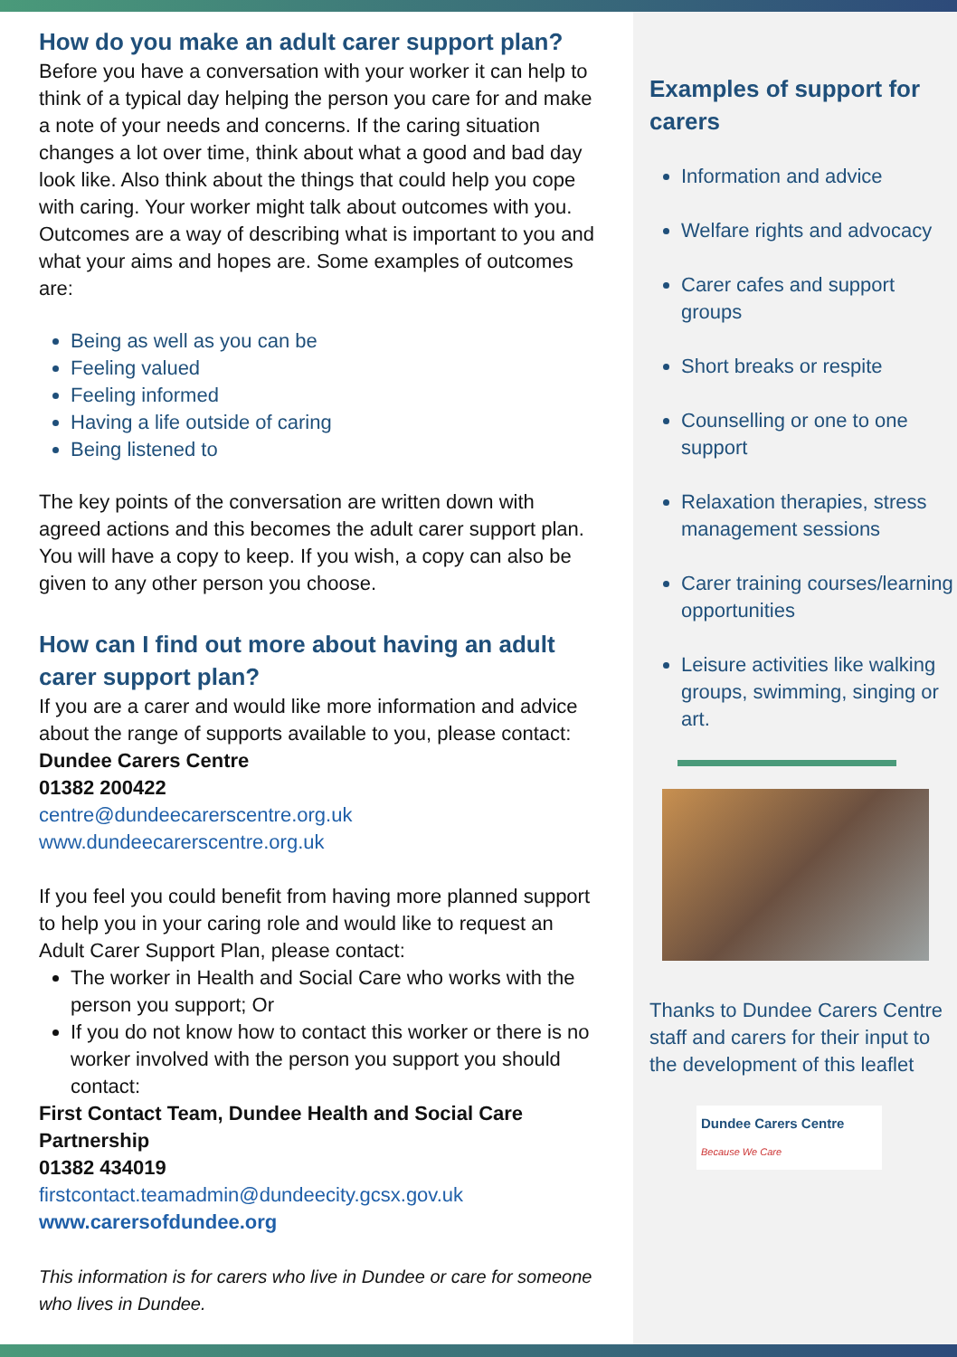How do you make an adult carer support plan?
Before you have a conversation with your worker it can help to think of a typical day helping the person you care for and make a note of your needs and concerns. If the caring situation changes a lot over time, think about what a good and bad day look like. Also think about the things that could help you cope with caring. Your worker might talk about outcomes with you. Outcomes are a way of describing what is important to you and what your aims and hopes are. Some examples of outcomes are:
Being as well as you can be
Feeling valued
Feeling informed
Having a life outside of caring
Being listened to
The key points of the conversation are written down with agreed actions and this becomes the adult carer support plan. You will have a copy to keep. If you wish, a copy can also be given to any other person you choose.
How can I find out more about having an adult carer support plan?
If you are a carer and would like more information and advice about the range of supports available to you, please contact:
Dundee Carers Centre
01382 200422
centre@dundeecarerscentre.org.uk
www.dundeecarerscentre.org.uk
If you feel you could benefit from having more planned support to help you in your caring role and would like to request an Adult Carer Support Plan, please contact:
The worker in Health and Social Care who works with the person you support; Or
If you do not know how to contact this worker or there is no worker involved with the person you support you should contact:
First Contact Team, Dundee Health and Social Care Partnership
01382 434019
firstcontact.teamadmin@dundeecity.gcsx.gov.uk
www.carersofdundee.org
This information is for carers who live in Dundee or care for someone who lives in Dundee.
Examples of support for carers
Information and advice
Welfare rights and advocacy
Carer cafes and support groups
Short breaks or respite
Counselling or one to one support
Relaxation therapies, stress management sessions
Carer training courses/learning opportunities
Leisure activities like walking groups, swimming, singing or art.
Thanks to Dundee Carers Centre staff and carers for their input to the development of this leaflet
Dundee Carers Centre
Because We Care